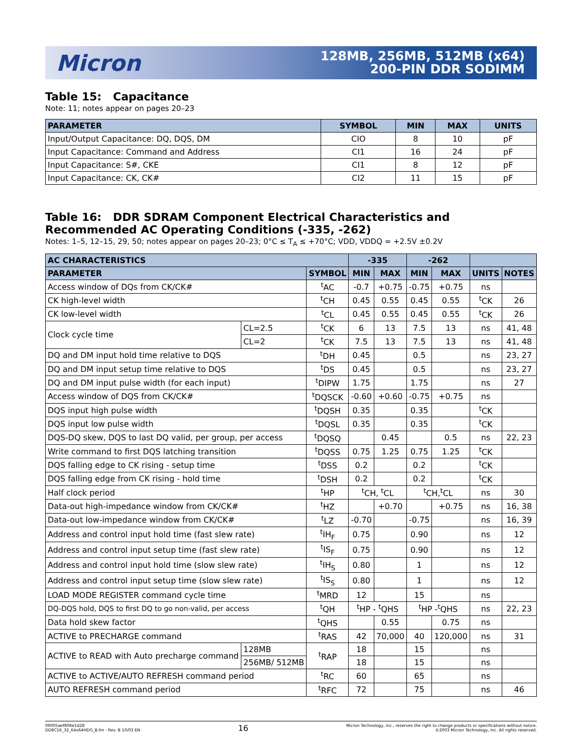Micron
128MB, 256MB, 512MB (x64)
200-PIN DDR SODIMM
Table 15: Capacitance
Note: 11; notes appear on pages 20–23
| PARAMETER | SYMBOL | MIN | MAX | UNITS |
| --- | --- | --- | --- | --- |
| Input/Output Capacitance: DQ, DQS, DM | CIO | 8 | 10 | pF |
| Input Capacitance: Command and Address | CI1 | 16 | 24 | pF |
| Input Capacitance: S#, CKE | CI1 | 8 | 12 | pF |
| Input Capacitance: CK, CK# | CI2 | 11 | 15 | pF |
Table 16: DDR SDRAM Component Electrical Characteristics and Recommended AC Operating Conditions (-335, -262)
Notes: 1–5, 12–15, 29, 50; notes appear on pages 20–23; 0°C ≤ T<sub>A</sub> ≤ +70°C; VDD, VDDQ = +2.5V ±0.2V
| AC CHARACTERISTICS | | | -335 | | -262 | | | |
| --- | --- | --- | --- | --- | --- | --- | --- | --- |
| PARAMETER | | SYMBOL | MIN | MAX | MIN | MAX | UNITS | NOTES |
| Access window of DQs from CK/CK# | | <sup>t</sup> AC | -0.7 | +0.75 | -0.75 | +0.75 | ns | |
| CK high-level width | | <sup>t</sup> CH | 0.45 | 0.55 | 0.45 | 0.55 | <sup>t</sup> CK | 26 |
| CK low-level width | | <sup>t</sup> CL | 0.45 | 0.55 | 0.45 | 0.55 | <sup>t</sup> CK | 26 |
| Clock cycle time | CL=2.5 | <sup>t</sup> CK | 6 | 13 | 7.5 | 13 | ns | 41, 48 |
| | CL=2 | <sup>t</sup> CK | 7.5 | 13 | 7.5 | 13 | ns | 41, 48 |
| DQ and DM input hold time relative to DQS | | <sup>t</sup> DH | 0.45 | | 0.5 | | ns | 23, 27 |
| DQ and DM input setup time relative to DQS | | <sup>t</sup> DS | 0.45 | | 0.5 | | ns | 23, 27 |
| DQ and DM input pulse width (for each input) | | <sup>t</sup> DIPW | 1.75 | | 1.75 | | ns | 27 |
| Access window of DQS from CK/CK# | | <sup>t</sup> DQSCK | -0.60 | +0.60 | -0.75 | +0.75 | ns | |
| DQS input high pulse width | | <sup>t</sup> DQSH | 0.35 | | 0.35 | | <sup>t</sup> CK | |
| DQS input low pulse width | | <sup>t</sup> DQSL | 0.35 | | 0.35 | | <sup>t</sup> CK | |
| DQS-DQ skew, DQS to last DQ valid, per group, per access | | <sup>t</sup> DQSQ | | 0.45 | | 0.5 | ns | 22, 23 |
| Write command to first DQS latching transition | | <sup>t</sup> DQSS | 0.75 | 1.25 | 0.75 | 1.25 | <sup>t</sup> CK | |
| DQS falling edge to CK rising - setup time | | <sup>t</sup> DSS | 0.2 | | 0.2 | | <sup>t</sup> CK | |
| DQS falling edge from CK rising - hold time | | <sup>t</sup> DSH | 0.2 | | 0.2 | | <sup>t</sup> CK | |
| Half clock period | | <sup>t</sup> HP | <sup>t</sup> CH, <sup>t</sup>CL | | <sup>t</sup> CH,<sup>t</sup>CL | | ns | 30 |
| Data-out high-impedance window from CK/CK# | | <sup>t</sup> HZ | | +0.70 | | +0.75 | ns | 16, 38 |
| Data-out low-impedance window from CK/CK# | | <sup>t</sup> LZ | -0.70 | | -0.75 | | ns | 16, 39 |
| Address and control input hold time (fast slew rate) | | <sup>t</sup> IH<sub>F</sub> | 0.75 | | 0.90 | | ns | 12 |
| Address and control input setup time (fast slew rate) | | <sup>t</sup> IS<sub>F</sub> | 0.75 | | 0.90 | | ns | 12 |
| Address and control input hold time (slow slew rate) | | <sup>t</sup> IH<sub>S</sub> | 0.80 | | 1 | | ns | 12 |
| Address and control input setup time (slow slew rate) | | <sup>t</sup> IS<sub>S</sub> | 0.80 | | 1 | | ns | 12 |
| LOAD MODE REGISTER command cycle time | | <sup>t</sup> MRD | 12 | | 15 | | ns | |
| DQ-DQS hold, DQS to first DQ to go non-valid, per access | | <sup>t</sup> QH | <sup>t</sup> HP - <sup>t</sup>QHS | | <sup>t</sup> HP -<sup>t</sup>QHS | | ns | 22, 23 |
| Data hold skew factor | | <sup>t</sup> QHS | | 0.55 | | 0.75 | ns | |
| ACTIVE to PRECHARGE command | | <sup>t</sup> RAS | 42 | 70,000 | 40 | 120,000 | ns | 31 |
| ACTIVE to READ with Auto precharge command | 128MB | <sup>t</sup> RAP | 18 | | 15 | | ns | |
| | 256MB/ 512MB | | 18 | | 15 | | ns | |
| ACTIVE to ACTIVE/AUTO REFRESH command period | | <sup>t</sup> RC | 60 | | 65 | | ns | |
| AUTO REFRESH command period | | <sup>t</sup> RFC | 72 | | 75 | | ns | 46 |
09005aef806e1d28
DD8C16_32_64x64HDG_B.fm - Rev. B 10/03 EN
16
Micron Technology, Inc., reserves the right to change products or specifications without notice.
©2003 Micron Technology, Inc. All rights reserved.